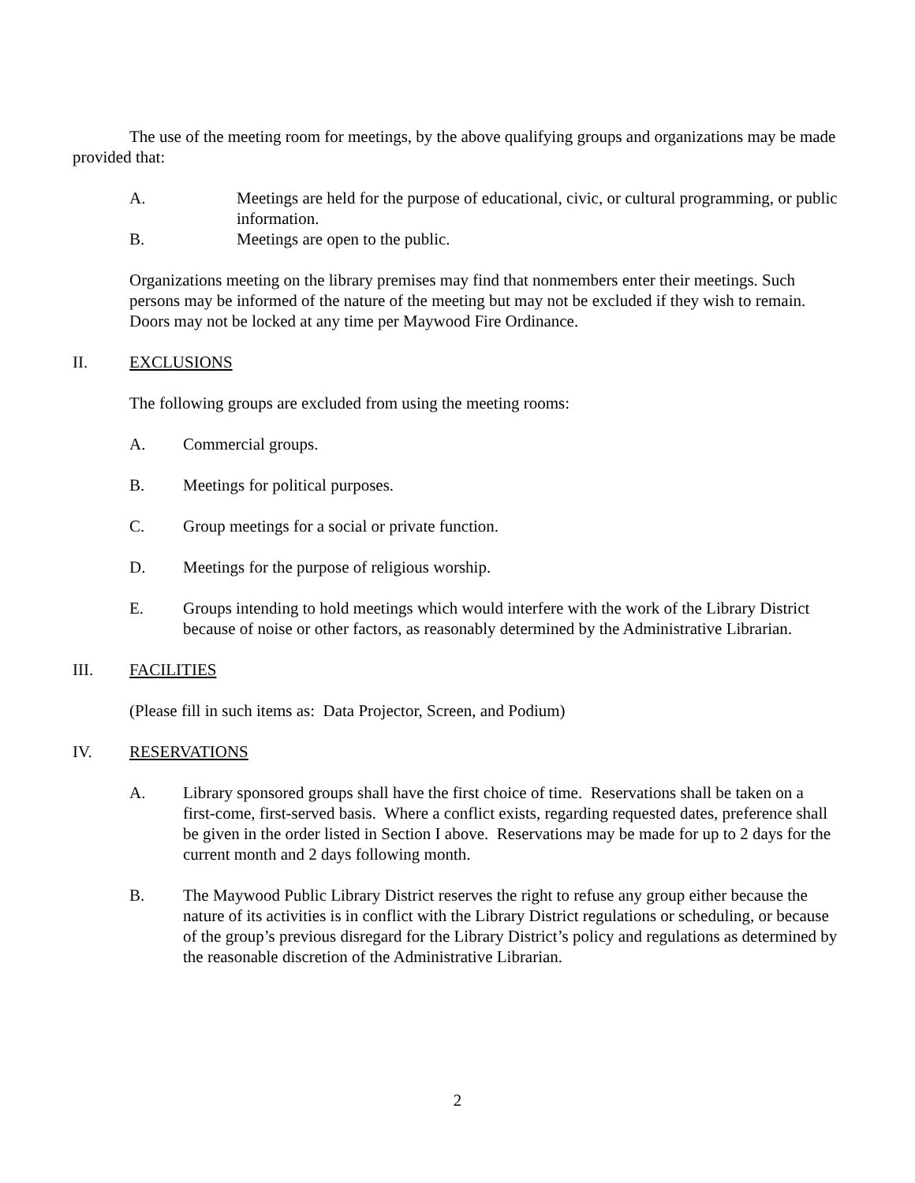The use of the meeting room for meetings, by the above qualifying groups and organizations may be made provided that:
A. Meetings are held for the purpose of educational, civic, or cultural programming, or public information.
B. Meetings are open to the public.
Organizations meeting on the library premises may find that nonmembers enter their meetings. Such persons may be informed of the nature of the meeting but may not be excluded if they wish to remain. Doors may not be locked at any time per Maywood Fire Ordinance.
II. EXCLUSIONS
The following groups are excluded from using the meeting rooms:
A. Commercial groups.
B. Meetings for political purposes.
C. Group meetings for a social or private function.
D. Meetings for the purpose of religious worship.
E. Groups intending to hold meetings which would interfere with the work of the Library District because of noise or other factors, as reasonably determined by the Administrative Librarian.
III. FACILITIES
(Please fill in such items as: Data Projector, Screen, and Podium)
IV. RESERVATIONS
A. Library sponsored groups shall have the first choice of time. Reservations shall be taken on a first-come, first-served basis. Where a conflict exists, regarding requested dates, preference shall be given in the order listed in Section I above. Reservations may be made for up to 2 days for the current month and 2 days following month.
B. The Maywood Public Library District reserves the right to refuse any group either because the nature of its activities is in conflict with the Library District regulations or scheduling, or because of the group’s previous disregard for the Library District’s policy and regulations as determined by the reasonable discretion of the Administrative Librarian.
2